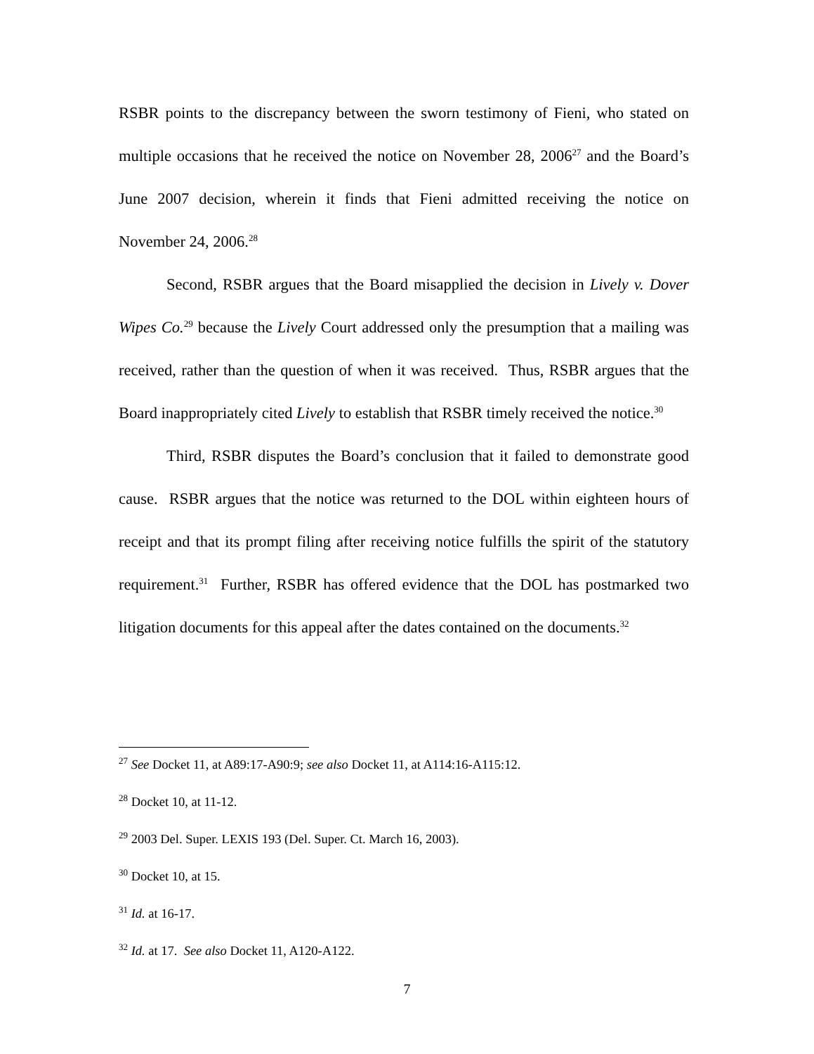RSBR points to the discrepancy between the sworn testimony of Fieni, who stated on multiple occasions that he received the notice on November 28, 2006<sup>27</sup> and the Board’s June 2007 decision, wherein it finds that Fieni admitted receiving the notice on November 24, 2006.<sup>28</sup>
Second, RSBR argues that the Board misapplied the decision in Lively v. Dover Wipes Co.<sup>29</sup> because the Lively Court addressed only the presumption that a mailing was received, rather than the question of when it was received. Thus, RSBR argues that the Board inappropriately cited Lively to establish that RSBR timely received the notice.<sup>30</sup>
Third, RSBR disputes the Board’s conclusion that it failed to demonstrate good cause. RSBR argues that the notice was returned to the DOL within eighteen hours of receipt and that its prompt filing after receiving notice fulfills the spirit of the statutory requirement.<sup>31</sup> Further, RSBR has offered evidence that the DOL has postmarked two litigation documents for this appeal after the dates contained on the documents.<sup>32</sup>
<sup>27</sup> See Docket 11, at A89:17-A90:9; see also Docket 11, at A114:16-A115:12.
<sup>28</sup> Docket 10, at 11-12.
<sup>29</sup> 2003 Del. Super. LEXIS 193 (Del. Super. Ct. March 16, 2003).
<sup>30</sup> Docket 10, at 15.
<sup>31</sup> Id. at 16-17.
<sup>32</sup> Id. at 17. See also Docket 11, A120-A122.
7